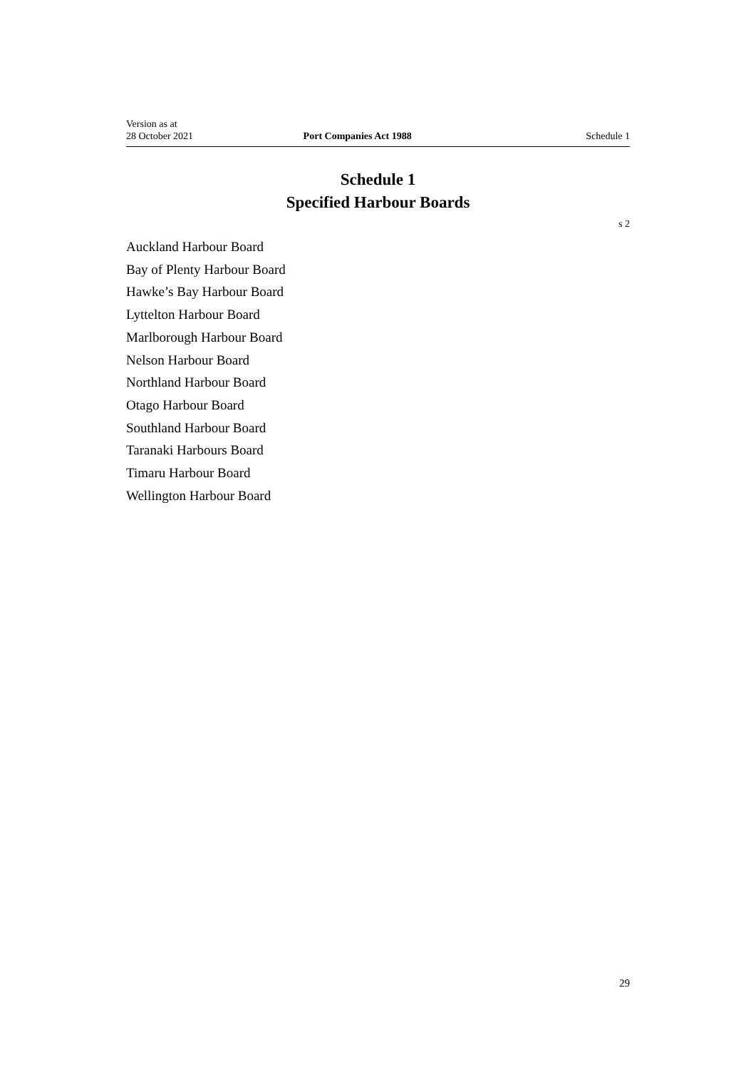Version as at
28 October 2021
Port Companies Act 1988
Schedule 1
Schedule 1
Specified Harbour Boards
s 2
Auckland Harbour Board
Bay of Plenty Harbour Board
Hawke’s Bay Harbour Board
Lyttelton Harbour Board
Marlborough Harbour Board
Nelson Harbour Board
Northland Harbour Board
Otago Harbour Board
Southland Harbour Board
Taranaki Harbours Board
Timaru Harbour Board
Wellington Harbour Board
29